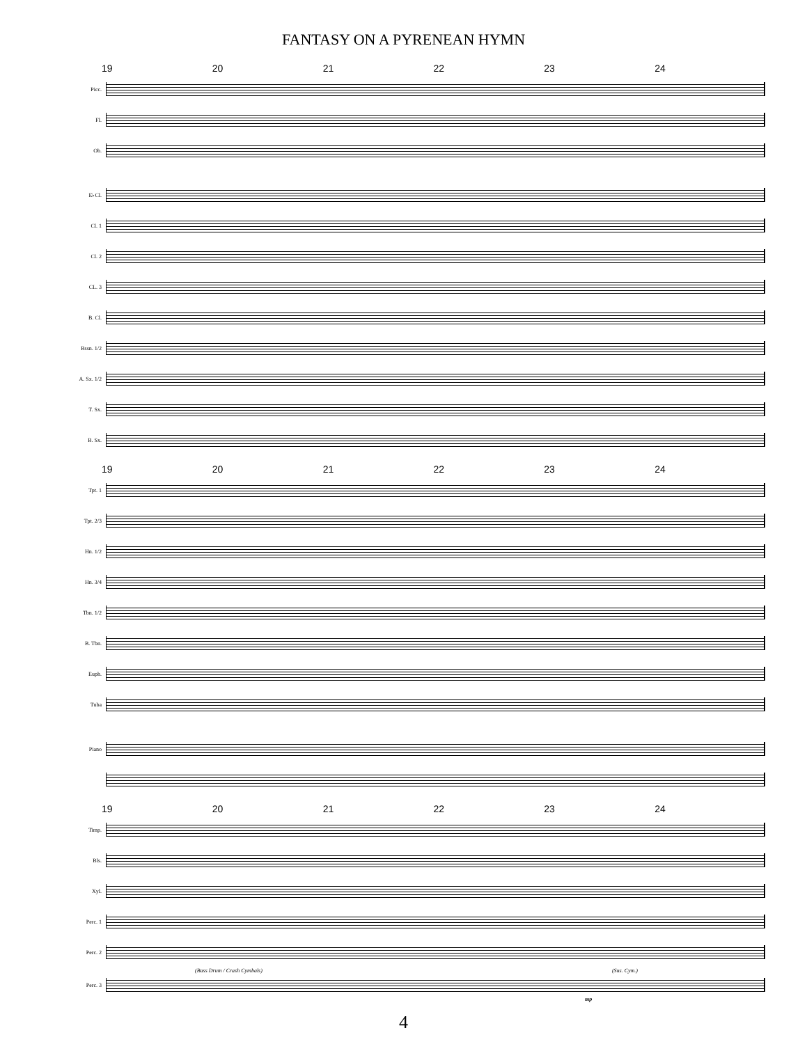FANTASY ON A PYRENEAN HYMN
19 20 21 22 23 24
Picc.
Fl.
Ob.
E♭Cl.
Cl. 1
Cl. 2
CL. 3
B. Cl.
Bssn. 1/2
A. Sx. 1/2
T. Sx.
B. Sx.
19 20 21 22 23 24
Tpt. 1
Tpt. 2/3
Hn. 1/2
Hn. 3/4
Tbn. 1/2
B. Tbn.
Euph.
Tuba
Piano
19 20 21 22 23 24
Timp.
Bls.
Xyl.
Perc. 1
Perc. 2
(Bass Drum / Crash Cymbals) (Sus. Cym.)
Perc. 3
mp
4